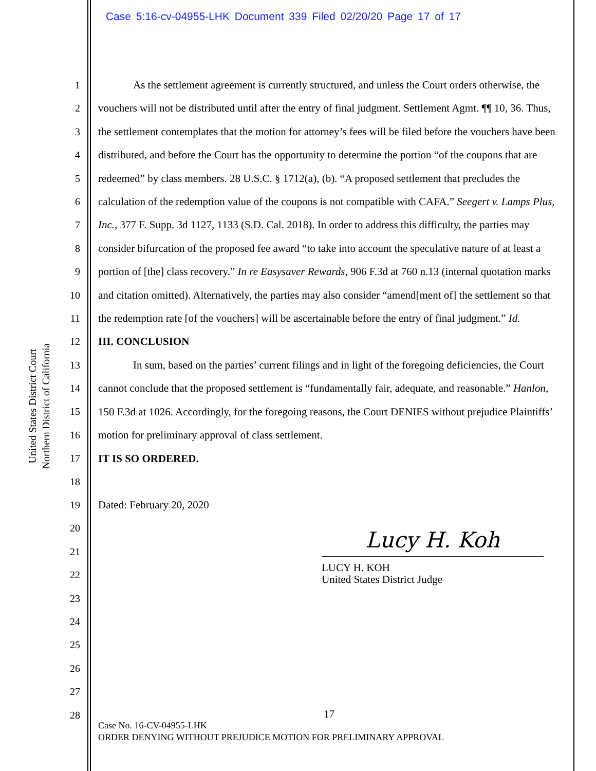Case 5:16-cv-04955-LHK Document 339 Filed 02/20/20 Page 17 of 17
United States District Court
Northern District of California
1
2
3
4
5
6
7
8
9
10
11
12
13
14
15
16
17
18
19
20
21
22
23
24
25
26
27
28
As the settlement agreement is currently structured, and unless the Court orders otherwise, the vouchers will not be distributed until after the entry of final judgment. Settlement Agmt. ¶¶ 10, 36. Thus, the settlement contemplates that the motion for attorney’s fees will be filed before the vouchers have been distributed, and before the Court has the opportunity to determine the portion “of the coupons that are redeemed” by class members. 28 U.S.C. § 1712(a), (b). “A proposed settlement that precludes the calculation of the redemption value of the coupons is not compatible with CAFA.” Seegert v. Lamps Plus, Inc., 377 F. Supp. 3d 1127, 1133 (S.D. Cal. 2018). In order to address this difficulty, the parties may consider bifurcation of the proposed fee award “to take into account the speculative nature of at least a portion of [the] class recovery.” In re Easysaver Rewards, 906 F.3d at 760 n.13 (internal quotation marks and citation omitted). Alternatively, the parties may also consider “amend[ment of] the settlement so that the redemption rate [of the vouchers] will be ascertainable before the entry of final judgment.” Id.
III. CONCLUSION
In sum, based on the parties’ current filings and in light of the foregoing deficiencies, the Court cannot conclude that the proposed settlement is “fundamentally fair, adequate, and reasonable.” Hanlon, 150 F.3d at 1026. Accordingly, for the foregoing reasons, the Court DENIES without prejudice Plaintiffs’ motion for preliminary approval of class settlement.
IT IS SO ORDERED.
Dated: February 20, 2020
Lucy H. Koh
LUCY H. KOH
United States District Judge
17
Case No. 16-CV-04955-LHK
ORDER DENYING WITHOUT PREJUDICE MOTION FOR PRELIMINARY APPROVAL